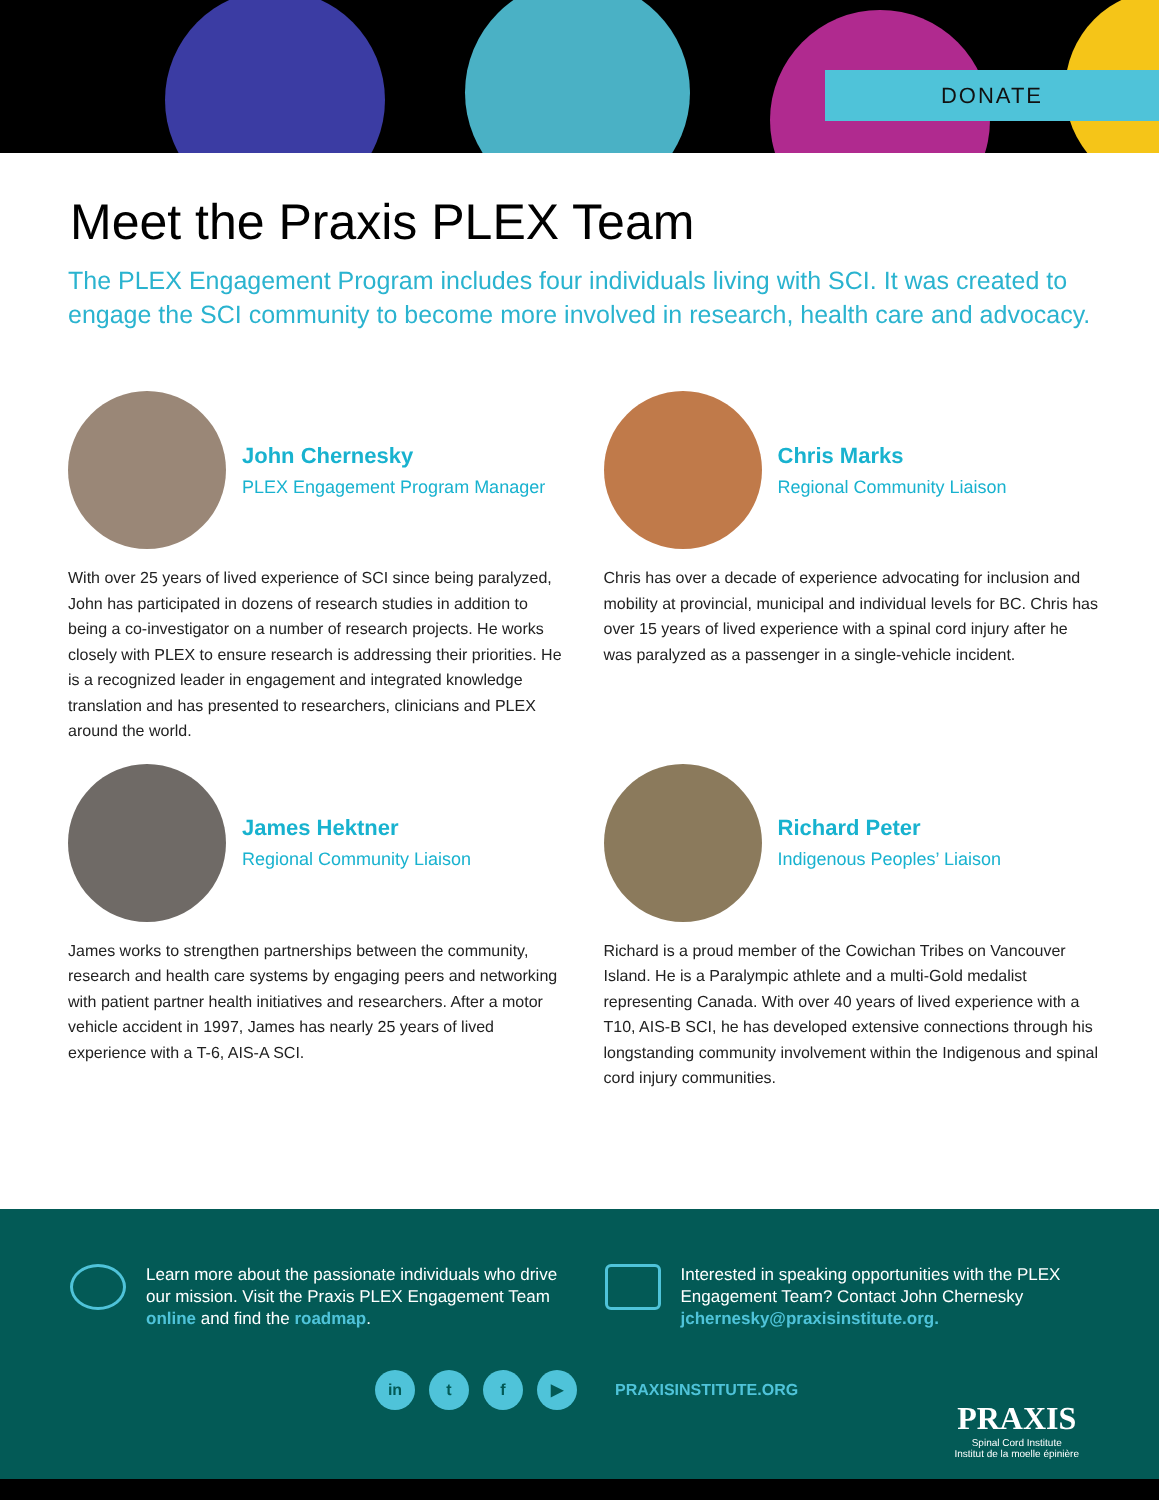DONATE
Meet the Praxis PLEX Team
The PLEX Engagement Program includes four individuals living with SCI. It was created to engage the SCI community to become more involved in research, health care and advocacy.
John Chernesky
PLEX Engagement Program Manager
With over 25 years of lived experience of SCI since being paralyzed, John has participated in dozens of research studies in addition to being a co-investigator on a number of research projects. He works closely with PLEX to ensure research is addressing their priorities. He is a recognized leader in engagement and integrated knowledge translation and has presented to researchers, clinicians and PLEX around the world.
Chris Marks
Regional Community Liaison
Chris has over a decade of experience advocating for inclusion and mobility at provincial, municipal and individual levels for BC. Chris has over 15 years of lived experience with a spinal cord injury after he was paralyzed as a passenger in a single-vehicle incident.
James Hektner
Regional Community Liaison
James works to strengthen partnerships between the community, research and health care systems by engaging peers and networking with patient partner health initiatives and researchers. After a motor vehicle accident in 1997, James has nearly 25 years of lived experience with a T-6, AIS-A SCI.
Richard Peter
Indigenous Peoples’ Liaison
Richard is a proud member of the Cowichan Tribes on Vancouver Island. He is a Paralympic athlete and a multi-Gold medalist representing Canada. With over 40 years of lived experience with a T10, AIS-B SCI, he has developed extensive connections through his longstanding community involvement within the Indigenous and spinal cord injury communities.
Learn more about the passionate individuals who drive our mission. Visit the Praxis PLEX Engagement Team online and find the roadmap.
Interested in speaking opportunities with the PLEX Engagement Team? Contact John Chernesky jchernesky@praxisinstitute.org.
in t f ▶
PRAXISINSTITUTE.ORG
PRAXIS
Spinal Cord Institute
Institut de la moelle épinière